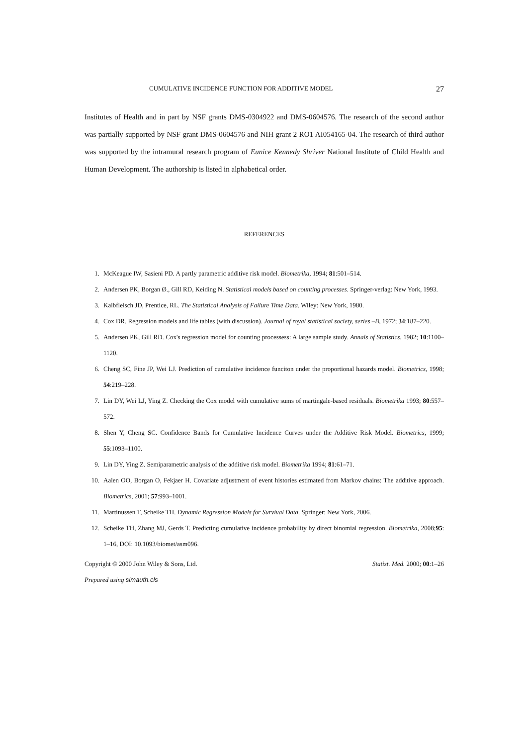CUMULATIVE INCIDENCE FUNCTION FOR ADDITIVE MODEL 27
Institutes of Health and in part by NSF grants DMS-0304922 and DMS-0604576. The research of the second author was partially supported by NSF grant DMS-0604576 and NIH grant 2 RO1 AI054165-04. The research of third author was supported by the intramural research program of Eunice Kennedy Shriver National Institute of Child Health and Human Development. The authorship is listed in alphabetical order.
REFERENCES
1. McKeague IW, Sasieni PD. A partly parametric additive risk model. Biometrika, 1994; 81:501–514.
2. Andersen PK, Borgan Ø., Gill RD, Keiding N. Statistical models based on counting processes. Springer-verlag: New York, 1993.
3. Kalbfleisch JD, Prentice, RL. The Statistical Analysis of Failure Time Data. Wiley: New York, 1980.
4. Cox DR. Regression models and life tables (with discussion). Journal of royal statistical society, series –B, 1972; 34:187–220.
5. Andersen PK, Gill RD. Cox's regression model for counting processess: A large sample study. Annals of Statistics, 1982; 10:1100–1120.
6. Cheng SC, Fine JP, Wei LJ. Prediction of cumulative incidence funciton under the proportional hazards model. Biometrics, 1998; 54:219–228.
7. Lin DY, Wei LJ, Ying Z. Checking the Cox model with cumulative sums of martingale-based residuals. Biometrika 1993; 80:557–572.
8. Shen Y, Cheng SC. Confidence Bands for Cumulative Incidence Curves under the Additive Risk Model. Biometrics, 1999; 55:1093–1100.
9. Lin DY, Ying Z. Semiparametric analysis of the additive risk model. Biometrika 1994; 81:61–71.
10. Aalen OO, Borgan O, Fekjaer H. Covariate adjustment of event histories estimated from Markov chains: The additive approach. Biometrics, 2001; 57:993–1001.
11. Martinussen T, Scheike TH. Dynamic Regression Models for Survival Data. Springer: New York, 2006.
12. Scheike TH, Zhang MJ, Gerds T. Predicting cumulative incidence probability by direct binomial regression. Biometrika, 2008;95: 1–16, DOI: 10.1093/biomet/asm096.
Copyright © 2000 John Wiley & Sons, Ltd. Statist. Med. 2000; 00:1–26
Prepared using simauth.cls